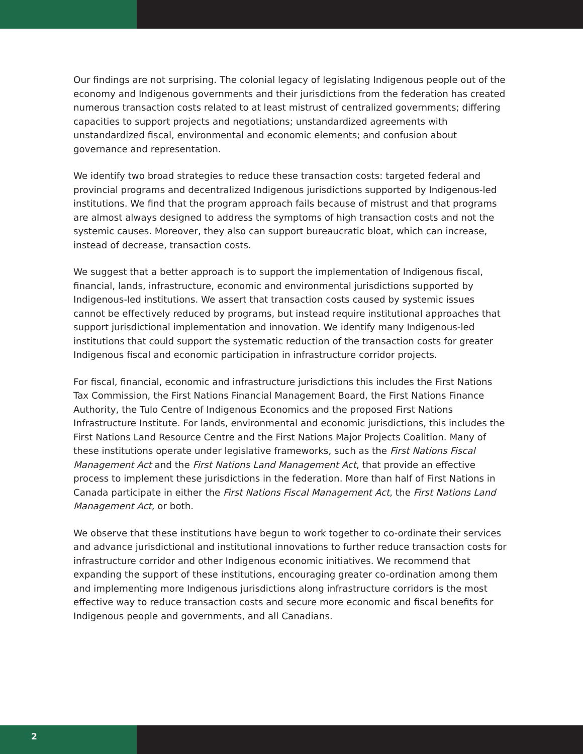Our findings are not surprising. The colonial legacy of legislating Indigenous people out of the economy and Indigenous governments and their jurisdictions from the federation has created numerous transaction costs related to at least mistrust of centralized governments; differing capacities to support projects and negotiations; unstandardized agreements with unstandardized fiscal, environmental and economic elements; and confusion about governance and representation.
We identify two broad strategies to reduce these transaction costs: targeted federal and provincial programs and decentralized Indigenous jurisdictions supported by Indigenous-led institutions. We find that the program approach fails because of mistrust and that programs are almost always designed to address the symptoms of high transaction costs and not the systemic causes. Moreover, they also can support bureaucratic bloat, which can increase, instead of decrease, transaction costs.
We suggest that a better approach is to support the implementation of Indigenous fiscal, financial, lands, infrastructure, economic and environmental jurisdictions supported by Indigenous-led institutions. We assert that transaction costs caused by systemic issues cannot be effectively reduced by programs, but instead require institutional approaches that support jurisdictional implementation and innovation. We identify many Indigenous-led institutions that could support the systematic reduction of the transaction costs for greater Indigenous fiscal and economic participation in infrastructure corridor projects.
For fiscal, financial, economic and infrastructure jurisdictions this includes the First Nations Tax Commission, the First Nations Financial Management Board, the First Nations Finance Authority, the Tulo Centre of Indigenous Economics and the proposed First Nations Infrastructure Institute. For lands, environmental and economic jurisdictions, this includes the First Nations Land Resource Centre and the First Nations Major Projects Coalition. Many of these institutions operate under legislative frameworks, such as the First Nations Fiscal Management Act and the First Nations Land Management Act, that provide an effective process to implement these jurisdictions in the federation. More than half of First Nations in Canada participate in either the First Nations Fiscal Management Act, the First Nations Land Management Act, or both.
We observe that these institutions have begun to work together to co-ordinate their services and advance jurisdictional and institutional innovations to further reduce transaction costs for infrastructure corridor and other Indigenous economic initiatives. We recommend that expanding the support of these institutions, encouraging greater co-ordination among them and implementing more Indigenous jurisdictions along infrastructure corridors is the most effective way to reduce transaction costs and secure more economic and fiscal benefits for Indigenous people and governments, and all Canadians.
2